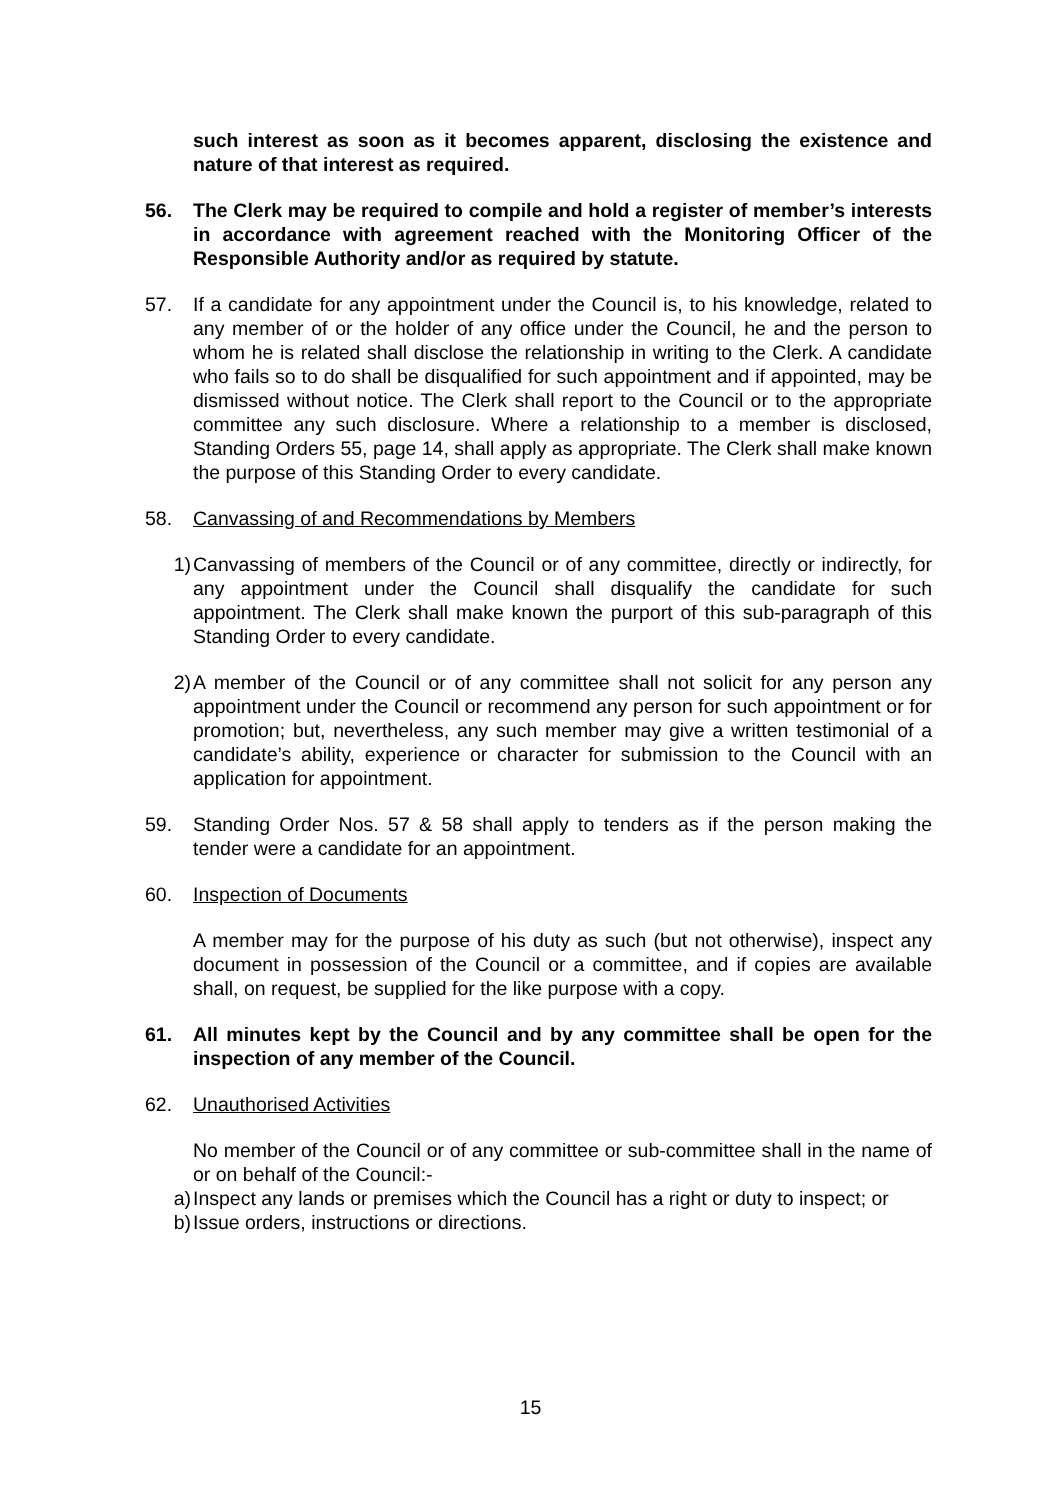such interest as soon as it becomes apparent, disclosing the existence and nature of that interest as required.
56. The Clerk may be required to compile and hold a register of member’s interests in accordance with agreement reached with the Monitoring Officer of the Responsible Authority and/or as required by statute.
57. If a candidate for any appointment under the Council is, to his knowledge, related to any member of or the holder of any office under the Council, he and the person to whom he is related shall disclose the relationship in writing to the Clerk. A candidate who fails so to do shall be disqualified for such appointment and if appointed, may be dismissed without notice. The Clerk shall report to the Council or to the appropriate committee any such disclosure. Where a relationship to a member is disclosed, Standing Orders 55, page 14, shall apply as appropriate. The Clerk shall make known the purpose of this Standing Order to every candidate.
58. Canvassing of and Recommendations by Members
1) Canvassing of members of the Council or of any committee, directly or indirectly, for any appointment under the Council shall disqualify the candidate for such appointment. The Clerk shall make known the purport of this sub-paragraph of this Standing Order to every candidate.
2) A member of the Council or of any committee shall not solicit for any person any appointment under the Council or recommend any person for such appointment or for promotion; but, nevertheless, any such member may give a written testimonial of a candidate’s ability, experience or character for submission to the Council with an application for appointment.
59. Standing Order Nos. 57 & 58 shall apply to tenders as if the person making the tender were a candidate for an appointment.
60. Inspection of Documents
A member may for the purpose of his duty as such (but not otherwise), inspect any document in possession of the Council or a committee, and if copies are available shall, on request, be supplied for the like purpose with a copy.
61. All minutes kept by the Council and by any committee shall be open for the inspection of any member of the Council.
62. Unauthorised Activities
No member of the Council or of any committee or sub-committee shall in the name of or on behalf of the Council:-
a) Inspect any lands or premises which the Council has a right or duty to inspect; or
b) Issue orders, instructions or directions.
15